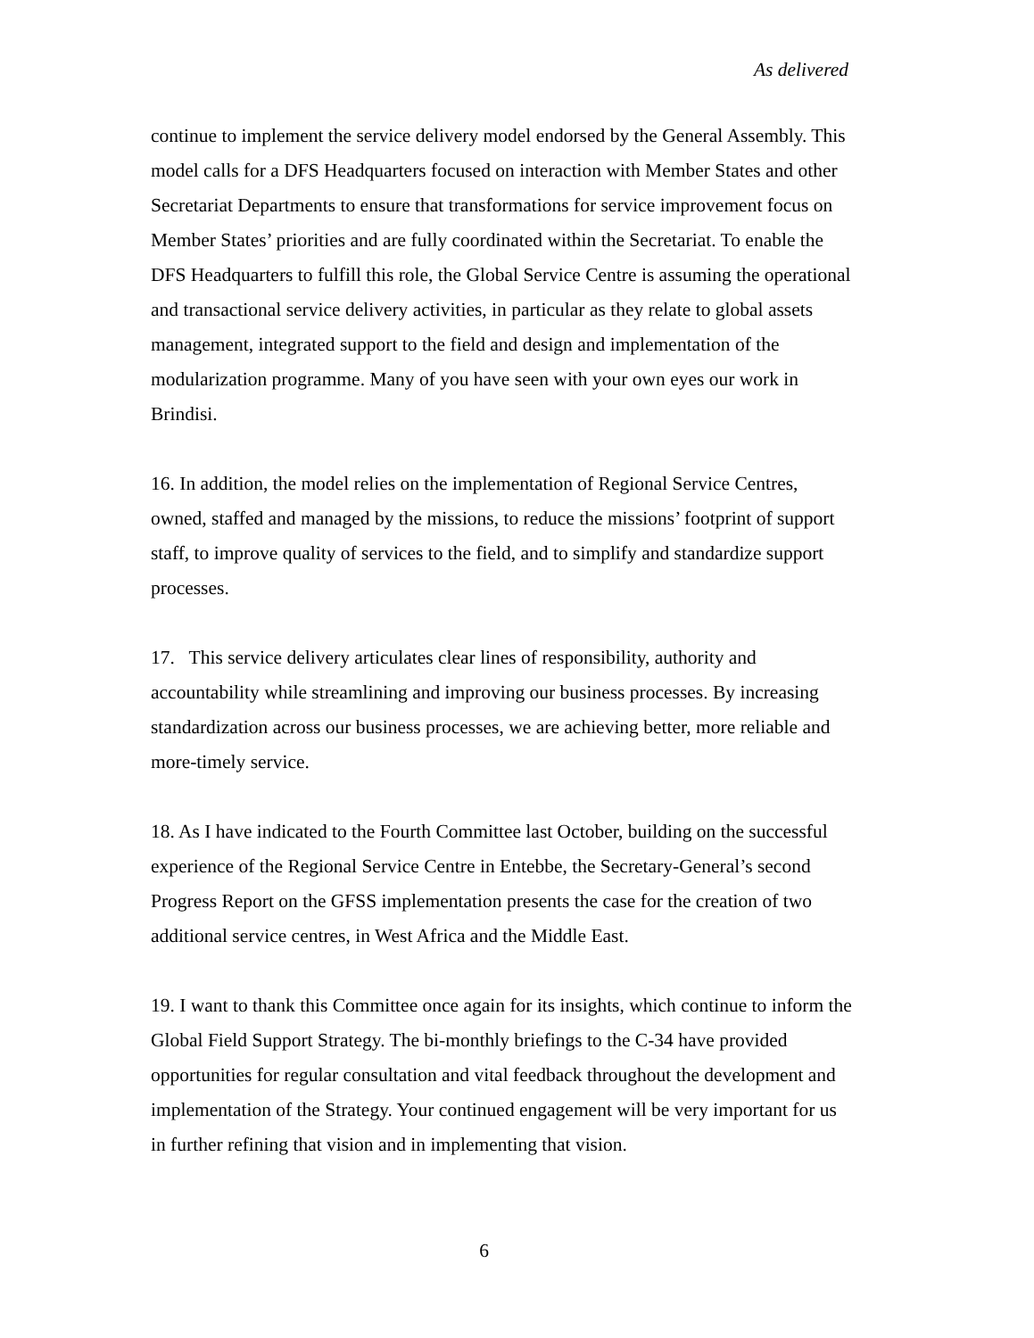As delivered
continue to implement the service delivery model endorsed by the General Assembly. This model calls for a DFS Headquarters focused on interaction with Member States and other Secretariat Departments to ensure that transformations for service improvement focus on Member States’ priorities and are fully coordinated within the Secretariat. To enable the DFS Headquarters to fulfill this role, the Global Service Centre is assuming the operational and transactional service delivery activities, in particular as they relate to global assets management, integrated support to the field and design and implementation of the modularization programme. Many of you have seen with your own eyes our work in Brindisi.
16. In addition, the model relies on the implementation of Regional Service Centres, owned, staffed and managed by the missions, to reduce the missions’ footprint of support staff, to improve quality of services to the field, and to simplify and standardize support processes.
17. This service delivery articulates clear lines of responsibility, authority and accountability while streamlining and improving our business processes. By increasing standardization across our business processes, we are achieving better, more reliable and more-timely service.
18. As I have indicated to the Fourth Committee last October, building on the successful experience of the Regional Service Centre in Entebbe, the Secretary-General’s second Progress Report on the GFSS implementation presents the case for the creation of two additional service centres, in West Africa and the Middle East.
19. I want to thank this Committee once again for its insights, which continue to inform the Global Field Support Strategy. The bi-monthly briefings to the C-34 have provided opportunities for regular consultation and vital feedback throughout the development and implementation of the Strategy. Your continued engagement will be very important for us in further refining that vision and in implementing that vision.
6